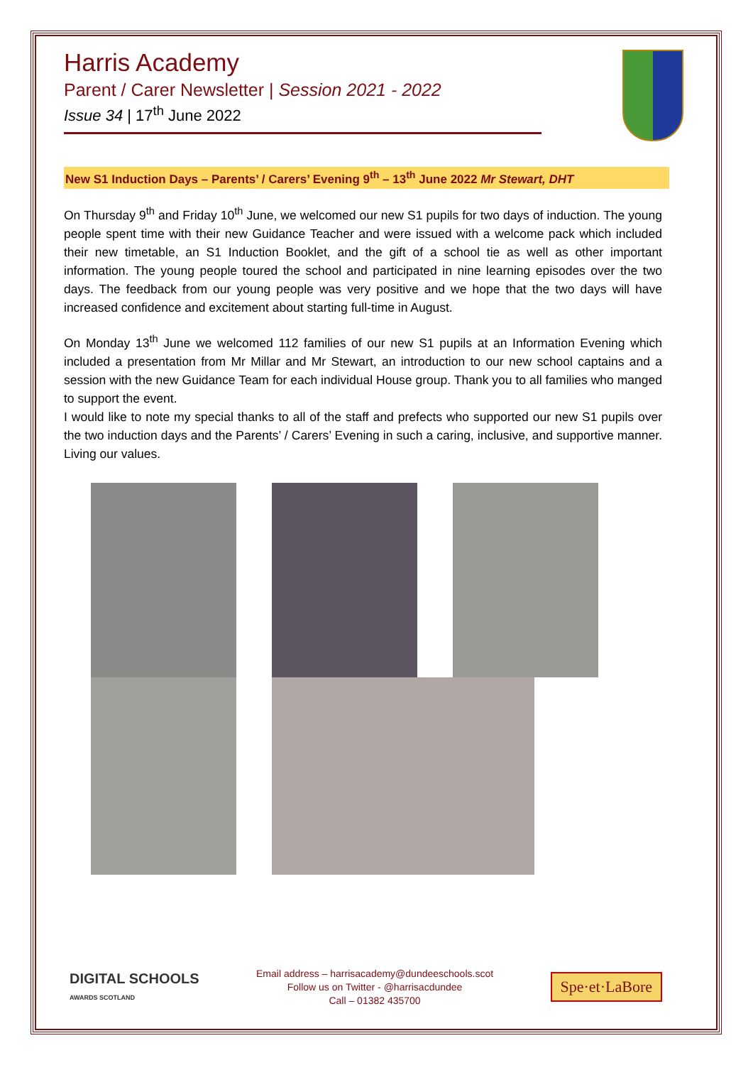Harris Academy
Parent / Carer Newsletter | Session 2021 - 2022
Issue 34 | 17<sup>th</sup> June 2022
New S1 Induction Days – Parents’ / Carers’ Evening 9<sup>th</sup> – 13<sup>th</sup> June 2022 Mr Stewart, DHT
On Thursday 9<sup>th</sup> and Friday 10<sup>th</sup> June, we welcomed our new S1 pupils for two days of induction. The young people spent time with their new Guidance Teacher and were issued with a welcome pack which included their new timetable, an S1 Induction Booklet, and the gift of a school tie as well as other important information. The young people toured the school and participated in nine learning episodes over the two days. The feedback from our young people was very positive and we hope that the two days will have increased confidence and excitement about starting full-time in August.
On Monday 13<sup>th</sup> June we welcomed 112 families of our new S1 pupils at an Information Evening which included a presentation from Mr Millar and Mr Stewart, an introduction to our new school captains and a session with the new Guidance Team for each individual House group. Thank you to all families who manged to support the event.
I would like to note my special thanks to all of the staff and prefects who supported our new S1 pupils over the two induction days and the Parents’ / Carers’ Evening in such a caring, inclusive, and supportive manner. Living our values.
DIGITAL SCHOOLS
AWARDS SCOTLAND
Email address – harrisacademy@dundeeschools.scot
Follow us on Twitter - @harrisacdundee
Call – 01382 435700
Spe·et·LaBore